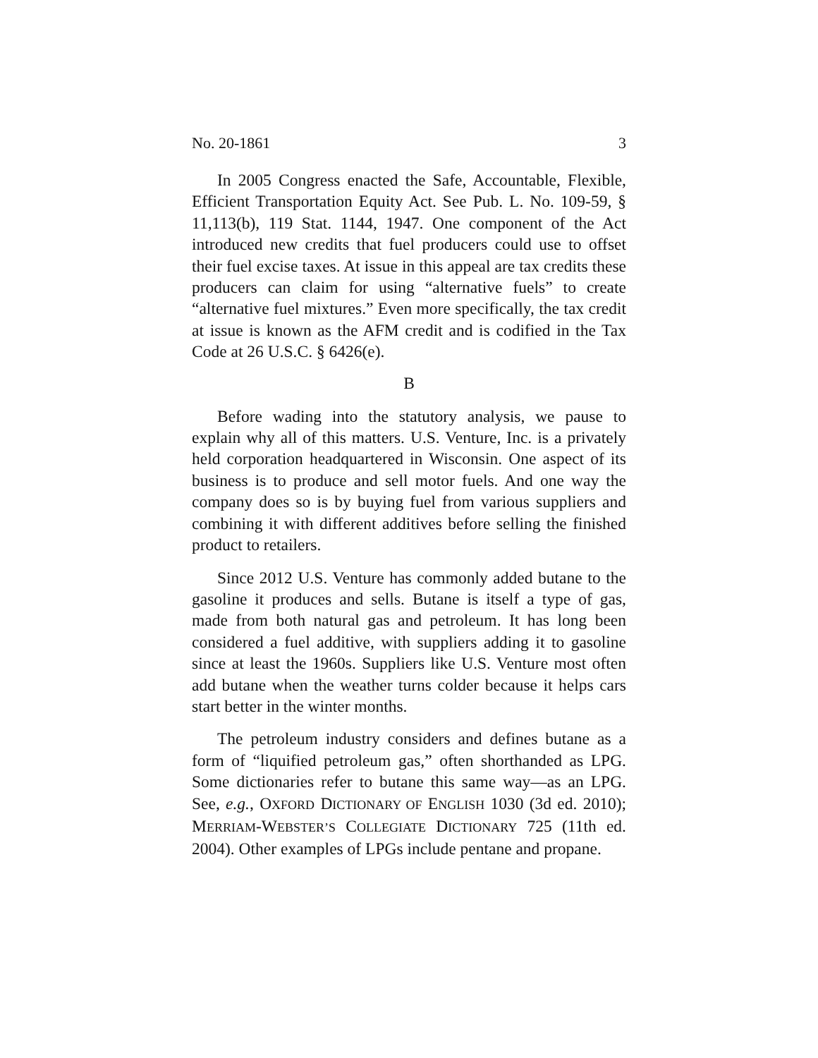No. 20-1861 3
In 2005 Congress enacted the Safe, Accountable, Flexible, Efficient Transportation Equity Act. See Pub. L. No. 109-59, § 11,113(b), 119 Stat. 1144, 1947. One component of the Act introduced new credits that fuel producers could use to offset their fuel excise taxes. At issue in this appeal are tax credits these producers can claim for using “alternative fuels” to create “alternative fuel mixtures.” Even more specifically, the tax credit at issue is known as the AFM credit and is codified in the Tax Code at 26 U.S.C. § 6426(e).
B
Before wading into the statutory analysis, we pause to explain why all of this matters. U.S. Venture, Inc. is a privately held corporation headquartered in Wisconsin. One aspect of its business is to produce and sell motor fuels. And one way the company does so is by buying fuel from various suppliers and combining it with different additives before selling the finished product to retailers.
Since 2012 U.S. Venture has commonly added butane to the gasoline it produces and sells. Butane is itself a type of gas, made from both natural gas and petroleum. It has long been considered a fuel additive, with suppliers adding it to gasoline since at least the 1960s. Suppliers like U.S. Venture most often add butane when the weather turns colder because it helps cars start better in the winter months.
The petroleum industry considers and defines butane as a form of “liquified petroleum gas,” often shorthanded as LPG. Some dictionaries refer to butane this same way—as an LPG. See, e.g., OXFORD DICTIONARY OF ENGLISH 1030 (3d ed. 2010); MERRIAM-WEBSTER’S COLLEGIATE DICTIONARY 725 (11th ed. 2004). Other examples of LPGs include pentane and propane.